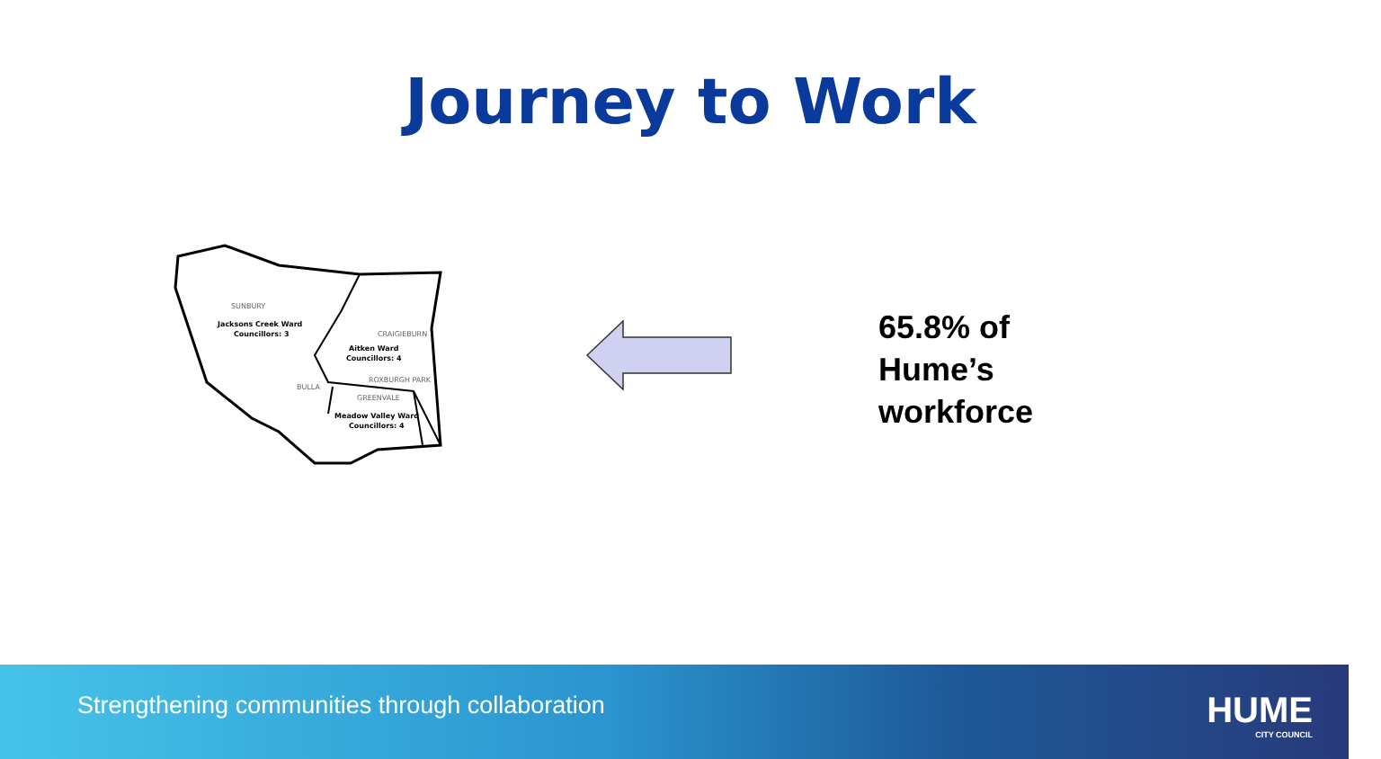Journey to Work
SUNBURY
Jacksons Creek Ward
Councillors: 3
CRAIGIEBURN
Aitken Ward
Councillors: 4
ROXBURGH PARK
BULLA
GREENVALE
Meadow Valley Ward
Councillors: 4
65.8% of
Hume’s
workforce
Strengthening communities through collaboration
HUME
CITY COUNCIL